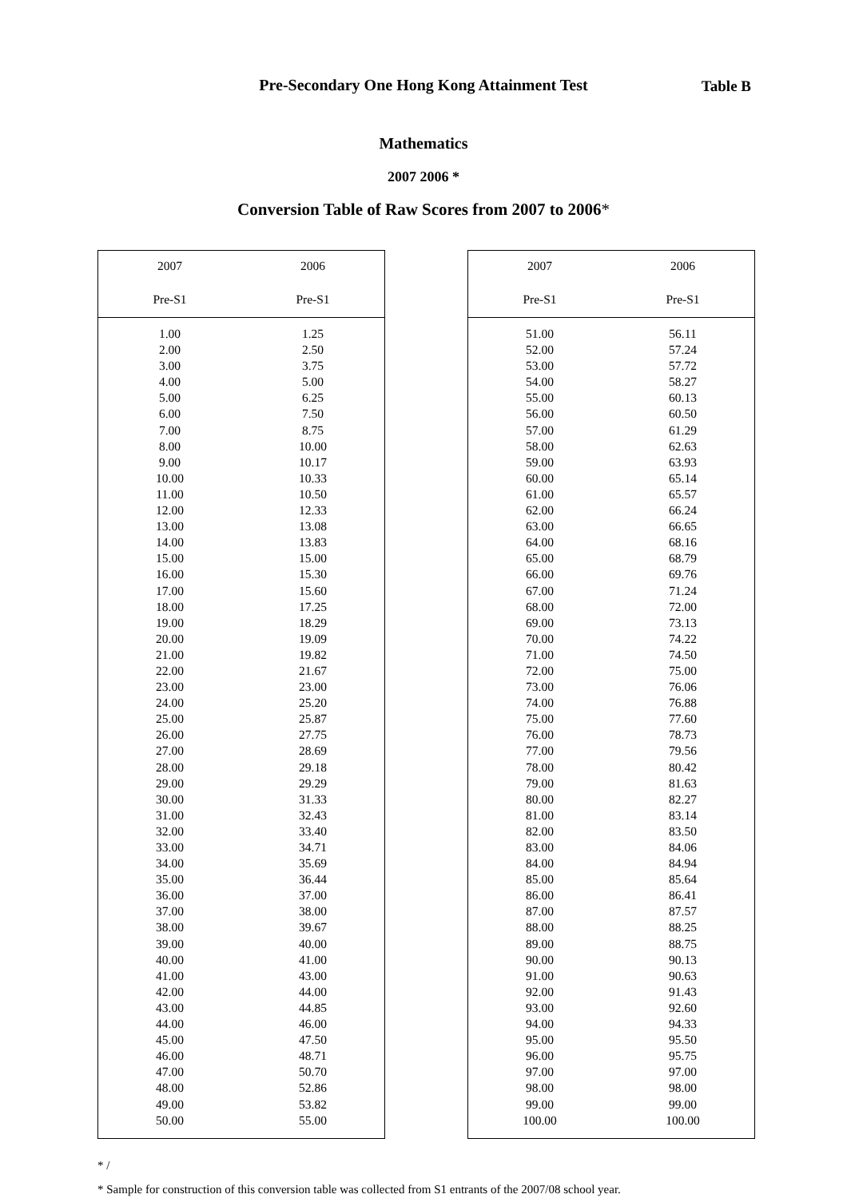Table B
Pre-Secondary One Hong Kong Attainment Test
Mathematics
2007 2006 *
Conversion Table of Raw Scores from 2007 to 2006*
| 2007 Pre-S1 | 2006 Pre-S1 |
| --- | --- |
| 1.00 | 1.25 |
| 2.00 | 2.50 |
| 3.00 | 3.75 |
| 4.00 | 5.00 |
| 5.00 | 6.25 |
| 6.00 | 7.50 |
| 7.00 | 8.75 |
| 8.00 | 10.00 |
| 9.00 | 10.17 |
| 10.00 | 10.33 |
| 11.00 | 10.50 |
| 12.00 | 12.33 |
| 13.00 | 13.08 |
| 14.00 | 13.83 |
| 15.00 | 15.00 |
| 16.00 | 15.30 |
| 17.00 | 15.60 |
| 18.00 | 17.25 |
| 19.00 | 18.29 |
| 20.00 | 19.09 |
| 21.00 | 19.82 |
| 22.00 | 21.67 |
| 23.00 | 23.00 |
| 24.00 | 25.20 |
| 25.00 | 25.87 |
| 26.00 | 27.75 |
| 27.00 | 28.69 |
| 28.00 | 29.18 |
| 29.00 | 29.29 |
| 30.00 | 31.33 |
| 31.00 | 32.43 |
| 32.00 | 33.40 |
| 33.00 | 34.71 |
| 34.00 | 35.69 |
| 35.00 | 36.44 |
| 36.00 | 37.00 |
| 37.00 | 38.00 |
| 38.00 | 39.67 |
| 39.00 | 40.00 |
| 40.00 | 41.00 |
| 41.00 | 43.00 |
| 42.00 | 44.00 |
| 43.00 | 44.85 |
| 44.00 | 46.00 |
| 45.00 | 47.50 |
| 46.00 | 48.71 |
| 47.00 | 50.70 |
| 48.00 | 52.86 |
| 49.00 | 53.82 |
| 50.00 | 55.00 |
| 2007 Pre-S1 | 2006 Pre-S1 |
| --- | --- |
| 51.00 | 56.11 |
| 52.00 | 57.24 |
| 53.00 | 57.72 |
| 54.00 | 58.27 |
| 55.00 | 60.13 |
| 56.00 | 60.50 |
| 57.00 | 61.29 |
| 58.00 | 62.63 |
| 59.00 | 63.93 |
| 60.00 | 65.14 |
| 61.00 | 65.57 |
| 62.00 | 66.24 |
| 63.00 | 66.65 |
| 64.00 | 68.16 |
| 65.00 | 68.79 |
| 66.00 | 69.76 |
| 67.00 | 71.24 |
| 68.00 | 72.00 |
| 69.00 | 73.13 |
| 70.00 | 74.22 |
| 71.00 | 74.50 |
| 72.00 | 75.00 |
| 73.00 | 76.06 |
| 74.00 | 76.88 |
| 75.00 | 77.60 |
| 76.00 | 78.73 |
| 77.00 | 79.56 |
| 78.00 | 80.42 |
| 79.00 | 81.63 |
| 80.00 | 82.27 |
| 81.00 | 83.14 |
| 82.00 | 83.50 |
| 83.00 | 84.06 |
| 84.00 | 84.94 |
| 85.00 | 85.64 |
| 86.00 | 86.41 |
| 87.00 | 87.57 |
| 88.00 | 88.25 |
| 89.00 | 88.75 |
| 90.00 | 90.13 |
| 91.00 | 90.63 |
| 92.00 | 91.43 |
| 93.00 | 92.60 |
| 94.00 | 94.33 |
| 95.00 | 95.50 |
| 96.00 | 95.75 |
| 97.00 | 97.00 |
| 98.00 | 98.00 |
| 99.00 | 99.00 |
| 100.00 | 100.00 |
* /
* Sample for construction of this conversion table was collected from S1 entrants of the 2007/08 school year.